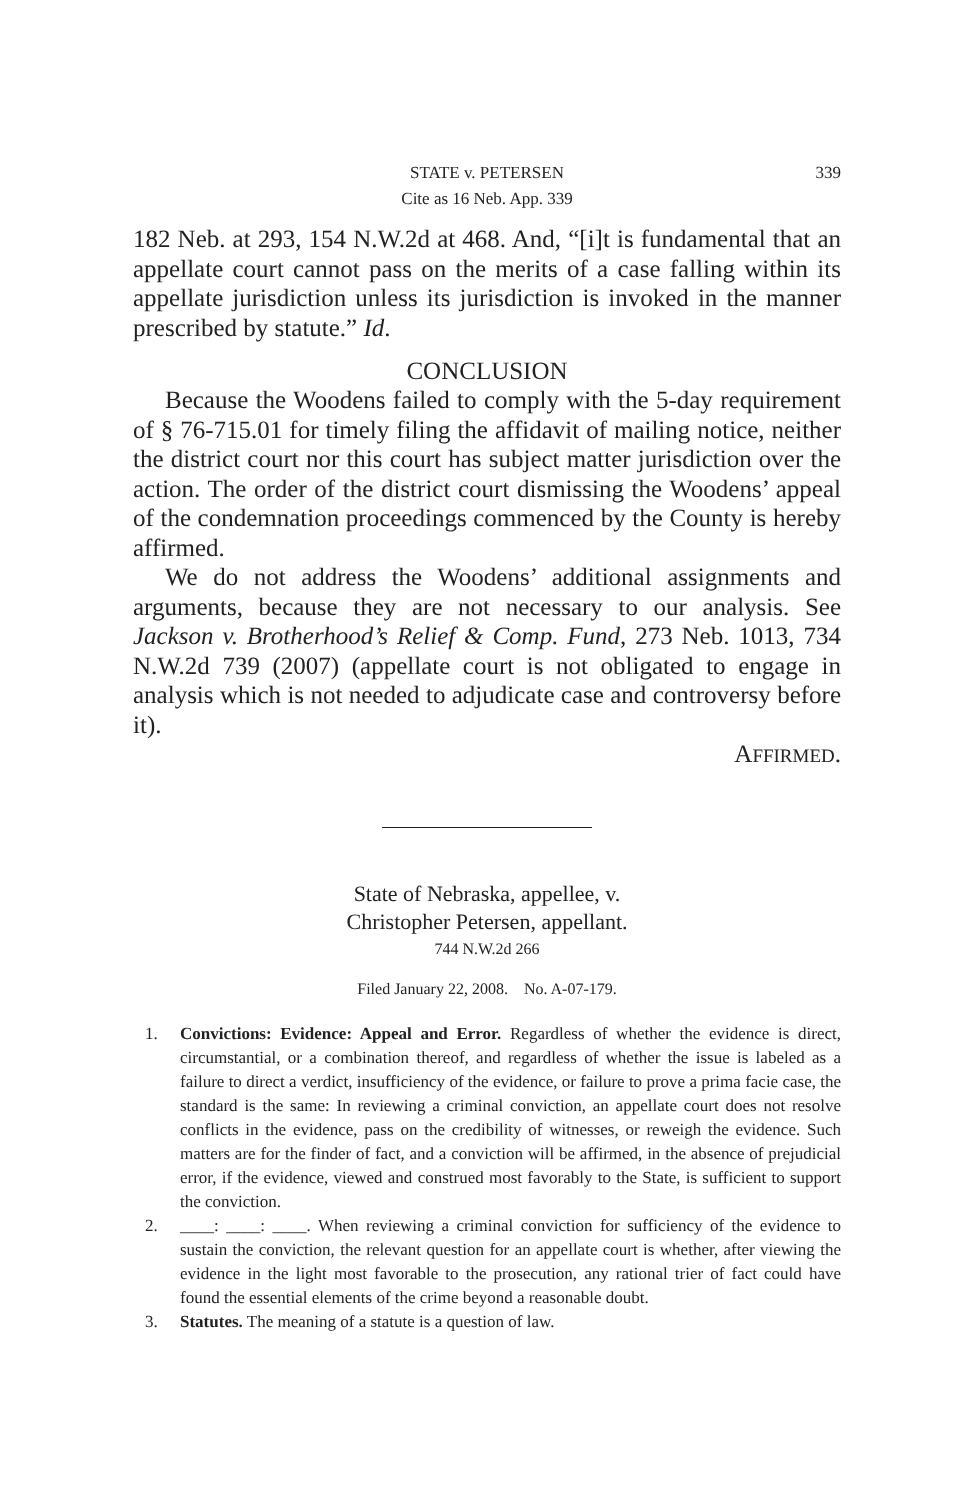STATE v. PETERSEN 339
Cite as 16 Neb. App. 339
182 Neb. at 293, 154 N.W.2d at 468. And, “[i]t is fundamental that an appellate court cannot pass on the merits of a case falling within its appellate jurisdiction unless its jurisdiction is invoked in the manner prescribed by statute.” Id.
CONCLUSION
Because the Woodens failed to comply with the 5-day requirement of § 76-715.01 for timely filing the affidavit of mailing notice, neither the district court nor this court has subject matter jurisdiction over the action. The order of the district court dismissing the Woodens’ appeal of the condemnation proceedings commenced by the County is hereby affirmed.
We do not address the Woodens’ additional assignments and arguments, because they are not necessary to our analysis. See Jackson v. Brotherhood’s Relief & Comp. Fund, 273 Neb. 1013, 734 N.W.2d 739 (2007) (appellate court is not obligated to engage in analysis which is not needed to adjudicate case and controversy before it).
AFFIRMED.
State of Nebraska, appellee, v.
Christopher Petersen, appellant.
744 N.W.2d 266
Filed January 22, 2008. No. A-07-179.
1. Convictions: Evidence: Appeal and Error. Regardless of whether the evidence is direct, circumstantial, or a combination thereof, and regardless of whether the issue is labeled as a failure to direct a verdict, insufficiency of the evidence, or failure to prove a prima facie case, the standard is the same: In reviewing a criminal conviction, an appellate court does not resolve conflicts in the evidence, pass on the credibility of witnesses, or reweigh the evidence. Such matters are for the finder of fact, and a conviction will be affirmed, in the absence of prejudicial error, if the evidence, viewed and construed most favorably to the State, is sufficient to support the conviction.
2. ____: ____: ____. When reviewing a criminal conviction for sufficiency of the evidence to sustain the conviction, the relevant question for an appellate court is whether, after viewing the evidence in the light most favorable to the prosecution, any rational trier of fact could have found the essential elements of the crime beyond a reasonable doubt.
3. Statutes. The meaning of a statute is a question of law.